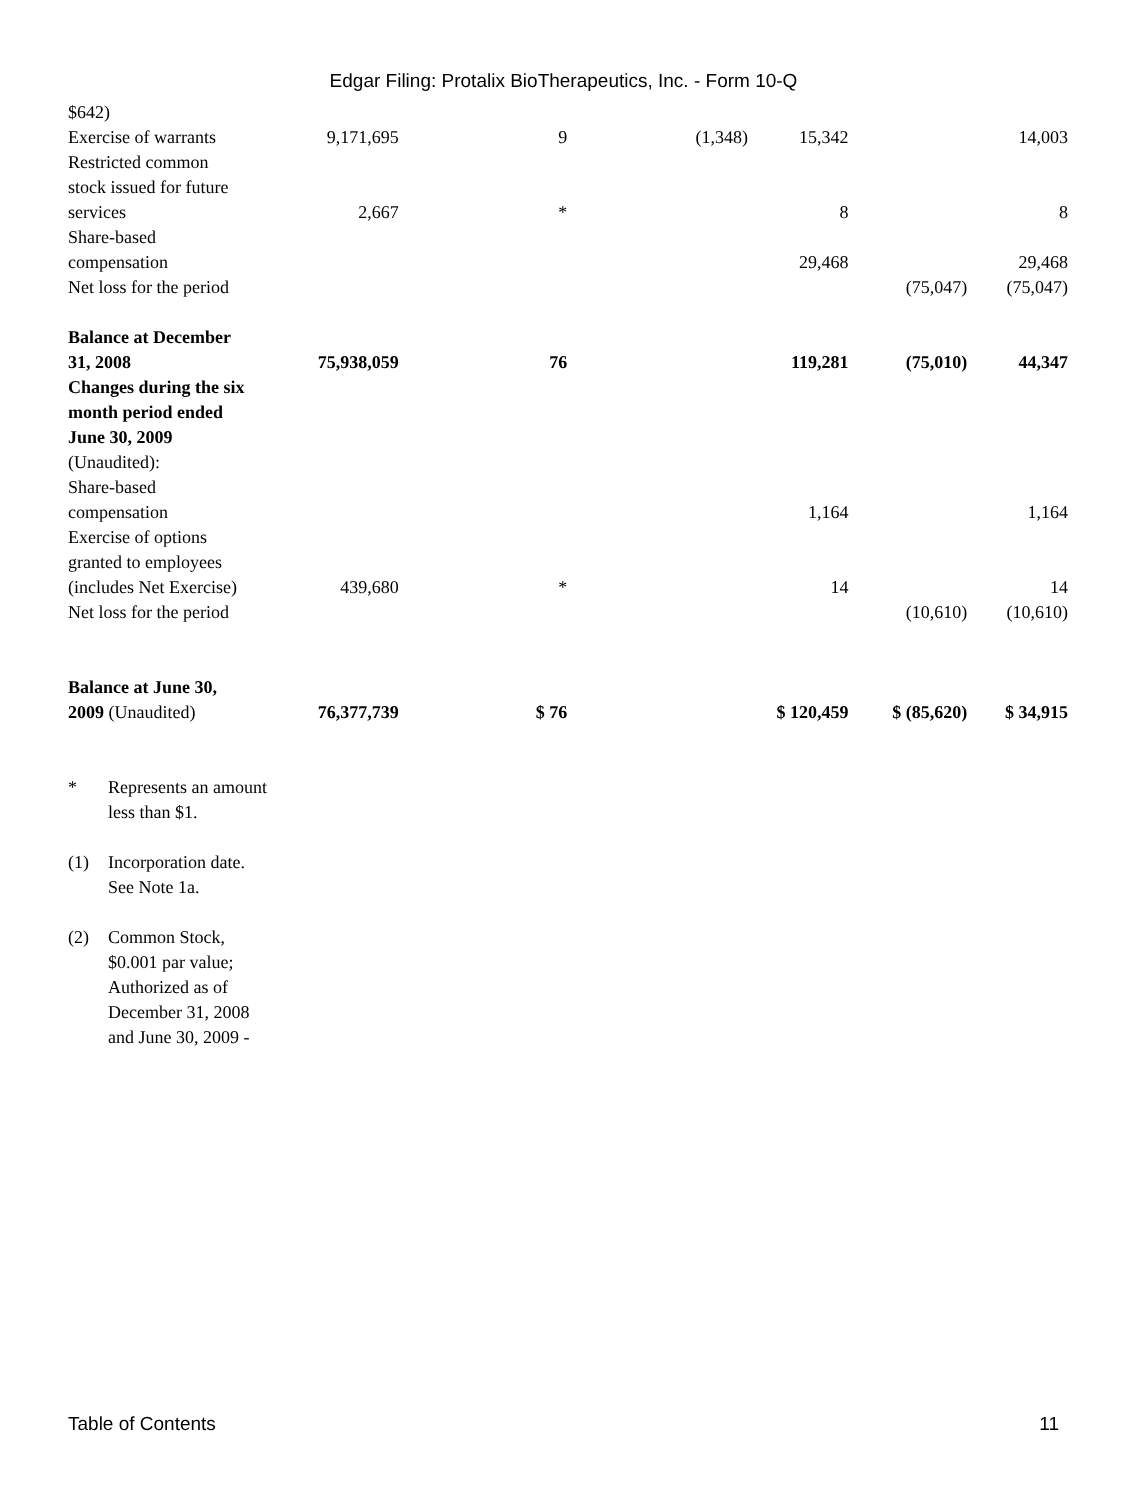Edgar Filing: Protalix BioTherapeutics, Inc. - Form 10-Q
| $642) | | | | | | |
| Exercise of warrants | 9,171,695 | 9 | (1,348) | 15,342 | | 14,003 |
| Restricted common stock issued for future services | 2,667 | * | | 8 | | 8 |
| Share-based compensation | | | | 29,468 | | 29,468 |
| Net loss for the period | | | | | (75,047) | (75,047) |
| Balance at December 31, 2008 | 75,938,059 | 76 | | 119,281 | (75,010) | 44,347 |
| Changes during the six month period ended June 30, 2009 (Unaudited): | | | | | | |
| Share-based compensation | | | | 1,164 | | 1,164 |
| Exercise of options granted to employees (includes Net Exercise) | 439,680 | * | | 14 | | 14 |
| Net loss for the period | | | | | (10,610) | (10,610) |
| Balance at June 30, 2009 (Unaudited) | 76,377,739 | $ 76 | | $ 120,459 | $ (85,620) | $ 34,915 |
* Represents an amount less than $1.
(1) Incorporation date. See Note 1a.
(2) Common Stock, $0.001 par value; Authorized as of December 31, 2008 and June 30, 2009 -
Table of Contents 11